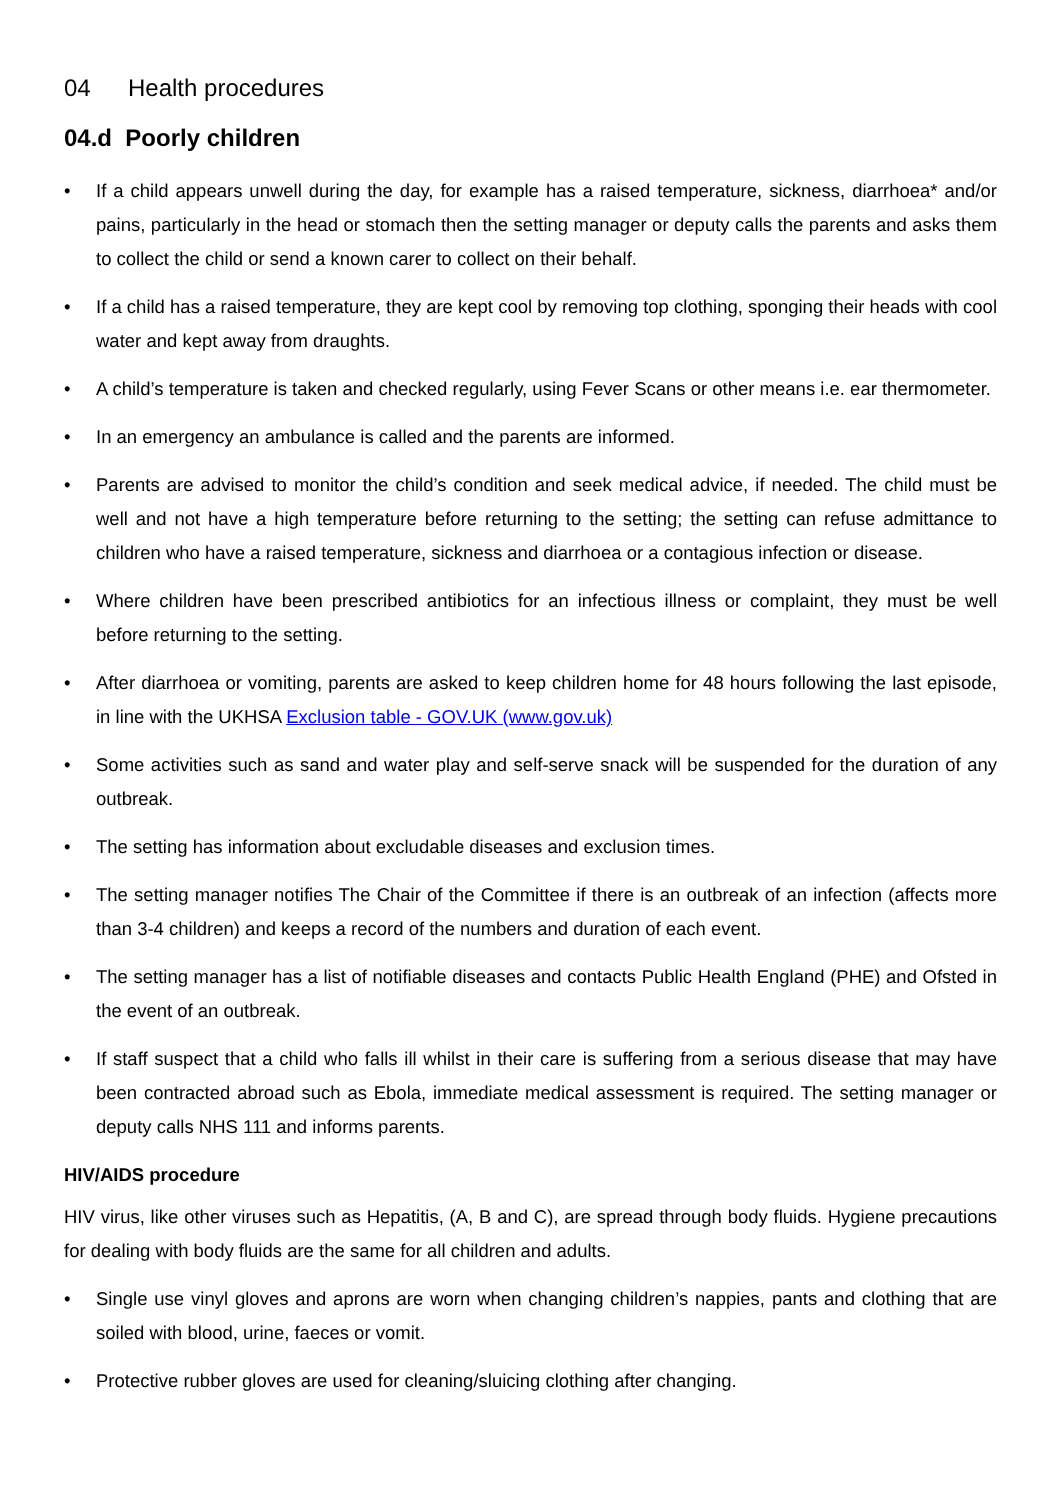04 Health procedures
04.d Poorly children
• If a child appears unwell during the day, for example has a raised temperature, sickness, diarrhoea* and/or pains, particularly in the head or stomach then the setting manager or deputy calls the parents and asks them to collect the child or send a known carer to collect on their behalf.
• If a child has a raised temperature, they are kept cool by removing top clothing, sponging their heads with cool water and kept away from draughts.
• A child’s temperature is taken and checked regularly, using Fever Scans or other means i.e. ear thermometer.
• In an emergency an ambulance is called and the parents are informed.
• Parents are advised to monitor the child’s condition and seek medical advice, if needed. The child must be well and not have a high temperature before returning to the setting; the setting can refuse admittance to children who have a raised temperature, sickness and diarrhoea or a contagious infection or disease.
• Where children have been prescribed antibiotics for an infectious illness or complaint, they must be well before returning to the setting.
• After diarrhoea or vomiting, parents are asked to keep children home for 48 hours following the last episode, in line with the UKHSA Exclusion table - GOV.UK (www.gov.uk)
• Some activities such as sand and water play and self-serve snack will be suspended for the duration of any outbreak.
• The setting has information about excludable diseases and exclusion times.
• The setting manager notifies The Chair of the Committee if there is an outbreak of an infection (affects more than 3-4 children) and keeps a record of the numbers and duration of each event.
• The setting manager has a list of notifiable diseases and contacts Public Health England (PHE) and Ofsted in the event of an outbreak.
• If staff suspect that a child who falls ill whilst in their care is suffering from a serious disease that may have been contracted abroad such as Ebola, immediate medical assessment is required. The setting manager or deputy calls NHS 111 and informs parents.
HIV/AIDS procedure
HIV virus, like other viruses such as Hepatitis, (A, B and C), are spread through body fluids. Hygiene precautions for dealing with body fluids are the same for all children and adults.
• Single use vinyl gloves and aprons are worn when changing children’s nappies, pants and clothing that are soiled with blood, urine, faeces or vomit.
• Protective rubber gloves are used for cleaning/sluicing clothing after changing.